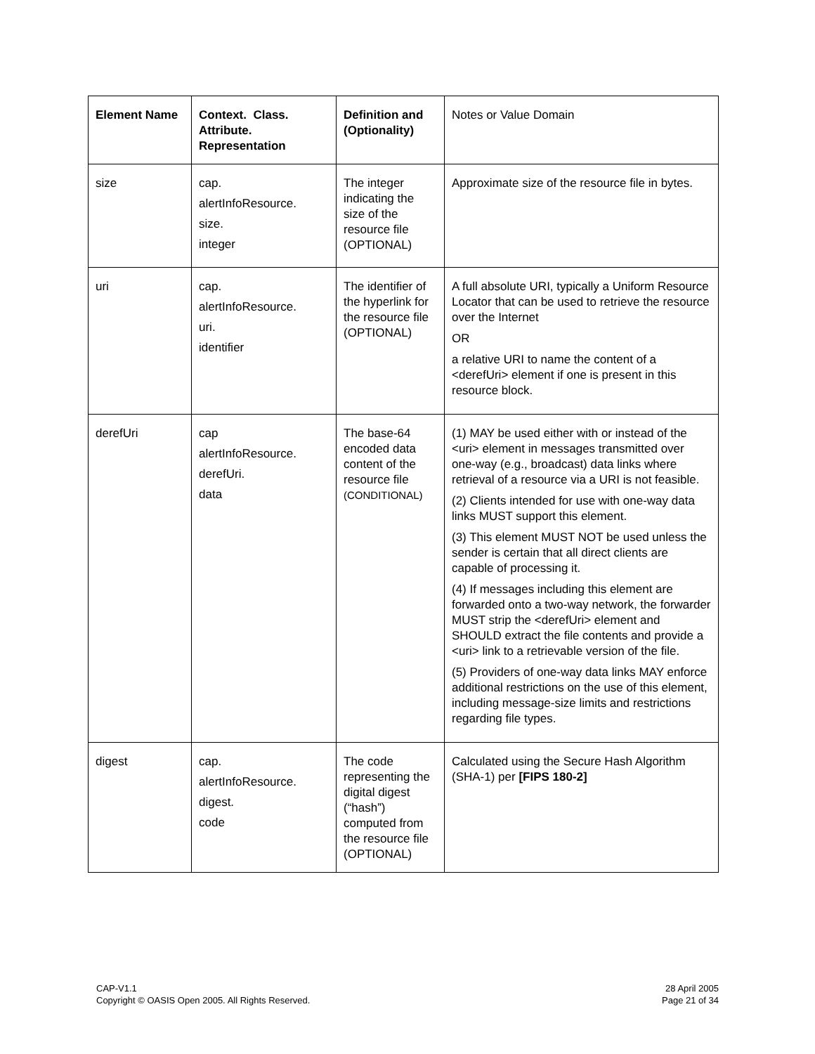| Element Name | Context. Class. Attribute. Representation | Definition and (Optionality) | Notes or Value Domain |
| size | cap. alertInfoResource. size. integer | The integer indicating the size of the resource file (OPTIONAL) | Approximate size of the resource file in bytes. |
| uri | cap. alertInfoResource. uri. identifier | The identifier of the hyperlink for the resource file (OPTIONAL) | A full absolute URI, typically a Uniform Resource Locator that can be used to retrieve the resource over the Internet OR a relative URI to name the content of a <derefUri> element if one is present in this resource block. |
| derefUri | cap alertInfoResource. derefUri. data | The base-64 encoded data content of the resource file (CONDITIONAL) | (1) MAY be used either with or instead of the <uri> element in messages transmitted over one-way (e.g., broadcast) data links where retrieval of a resource via a URI is not feasible. (2) Clients intended for use with one-way data links MUST support this element. (3) This element MUST NOT be used unless the sender is certain that all direct clients are capable of processing it. (4) If messages including this element are forwarded onto a two-way network, the forwarder MUST strip the <derefUri> element and SHOULD extract the file contents and provide a <uri> link to a retrievable version of the file. (5) Providers of one-way data links MAY enforce additional restrictions on the use of this element, including message-size limits and restrictions regarding file types. |
| digest | cap. alertInfoResource. digest. code | The code representing the digital digest (“hash”) computed from the resource file (OPTIONAL) | Calculated using the Secure Hash Algorithm (SHA-1) per [FIPS 180-2] |
CAP-V1.1
Copyright © OASIS Open 2005. All Rights Reserved.
28 April 2005
Page 21 of 34